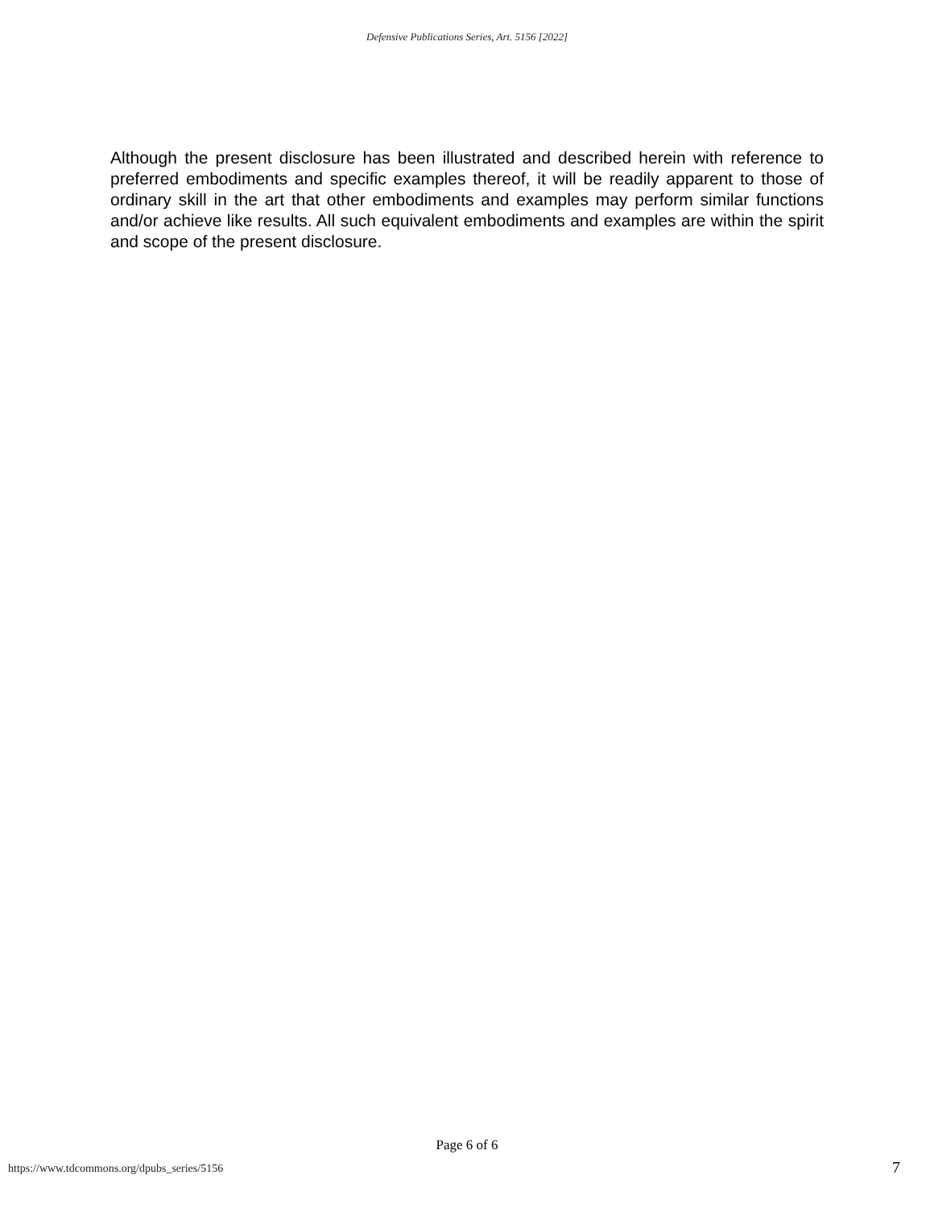Defensive Publications Series, Art. 5156 [2022]
Although the present disclosure has been illustrated and described herein with reference to preferred embodiments and specific examples thereof, it will be readily apparent to those of ordinary skill in the art that other embodiments and examples may perform similar functions and/or achieve like results. All such equivalent embodiments and examples are within the spirit and scope of the present disclosure.
Page 6 of 6
https://www.tdcommons.org/dpubs_series/5156
7